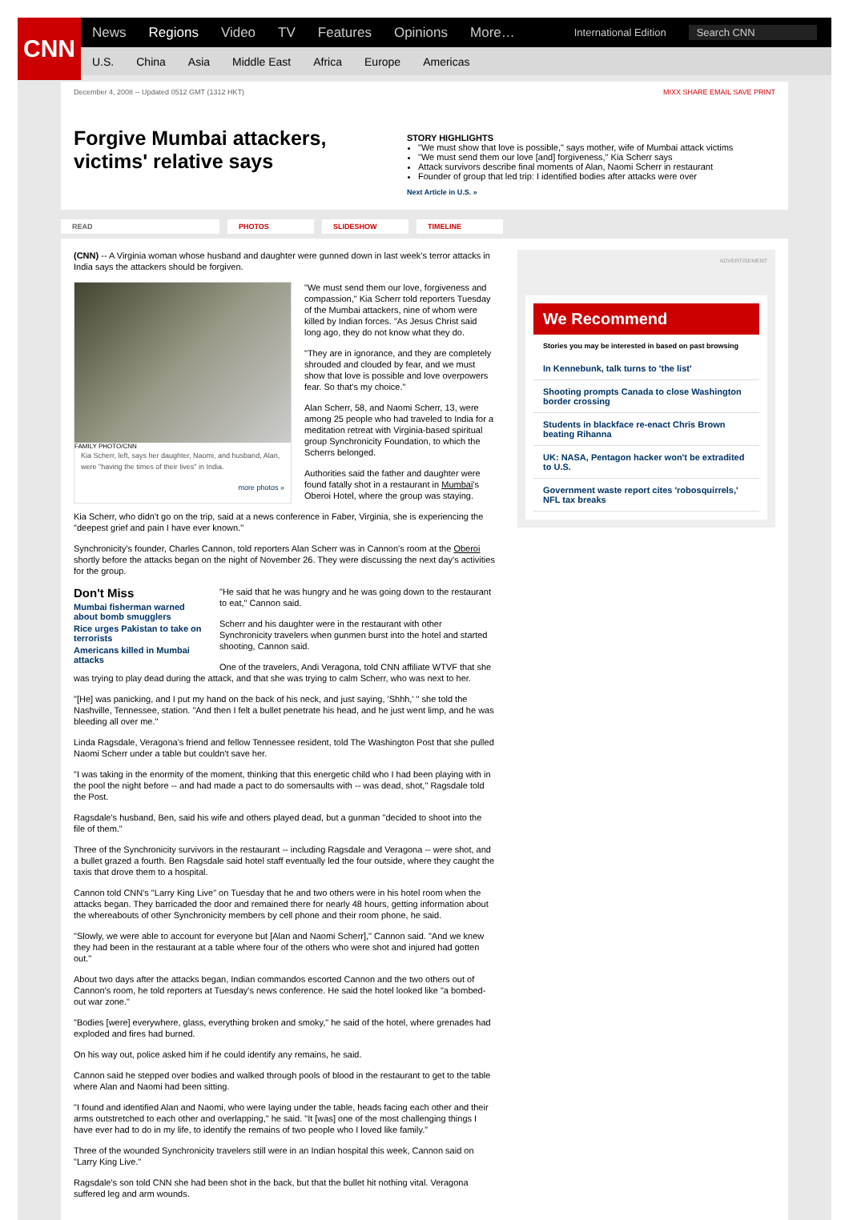CNN
News Regions Video TV Features Opinions More… International Edition Search CNN
U.S. China Asia Middle East Africa Europe Americas
December 4, 2008 -- Updated 0512 GMT (1312 HKT) MIXX SHARE EMAIL SAVE PRINT
Forgive Mumbai attackers, victims' relative says
STORY HIGHLIGHTS
"We must show that love is possible," says mother, wife of Mumbai attack victims
"We must send them our love [and] forgiveness," Kia Scherr says
Attack survivors describe final moments of Alan, Naomi Scherr in restaurant
Founder of group that led trip: I identified bodies after attacks were over
Next Article in U.S. »
READ PHOTOS SLIDESHOW TIMELINE
(CNN) -- A Virginia woman whose husband and daughter were gunned down in last week's terror attacks in India says the attackers should be forgiven.
FAMILY PHOTO/CNN
Kia Scherr, left, says her daughter, Naomi, and husband, Alan, were "having the times of their lives" in India.
more photos »
"We must send them our love, forgiveness and compassion," Kia Scherr told reporters Tuesday of the Mumbai attackers, nine of whom were killed by Indian forces. "As Jesus Christ said long ago, they do not know what they do.
"They are in ignorance, and they are completely shrouded and clouded by fear, and we must show that love is possible and love overpowers fear. So that's my choice."
Alan Scherr, 58, and Naomi Scherr, 13, were among 25 people who had traveled to India for a meditation retreat with Virginia-based spiritual group Synchronicity Foundation, to which the Scherrs belonged.
Authorities said the father and daughter were found fatally shot in a restaurant in Mumbai's Oberoi Hotel, where the group was staying.
Kia Scherr, who didn't go on the trip, said at a news conference in Faber, Virginia, she is experiencing the "deepest grief and pain I have ever known."
Synchronicity's founder, Charles Cannon, told reporters Alan Scherr was in Cannon's room at the Oberoi shortly before the attacks began on the night of November 26. They were discussing the next day's activities for the group.
Don't Miss
Mumbai fisherman warned about bomb smugglers
Rice urges Pakistan to take on terrorists
Americans killed in Mumbai attacks
"He said that he was hungry and he was going down to the restaurant to eat," Cannon said.
Scherr and his daughter were in the restaurant with other Synchronicity travelers when gunmen burst into the hotel and started shooting, Cannon said.
One of the travelers, Andi Veragona, told CNN affiliate WTVF that she was trying to play dead during the attack, and that she was trying to calm Scherr, who was next to her.
"[He] was panicking, and I put my hand on the back of his neck, and just saying, 'Shhh,' " she told the Nashville, Tennessee, station. "And then I felt a bullet penetrate his head, and he just went limp, and he was bleeding all over me."
Linda Ragsdale, Veragona's friend and fellow Tennessee resident, told The Washington Post that she pulled Naomi Scherr under a table but couldn't save her.
"I was taking in the enormity of the moment, thinking that this energetic child who I had been playing with in the pool the night before -- and had made a pact to do somersaults with -- was dead, shot," Ragsdale told the Post.
Ragsdale's husband, Ben, said his wife and others played dead, but a gunman "decided to shoot into the file of them."
Three of the Synchronicity survivors in the restaurant -- including Ragsdale and Veragona -- were shot, and a bullet grazed a fourth. Ben Ragsdale said hotel staff eventually led the four outside, where they caught the taxis that drove them to a hospital.
Cannon told CNN's "Larry King Live" on Tuesday that he and two others were in his hotel room when the attacks began. They barricaded the door and remained there for nearly 48 hours, getting information about the whereabouts of other Synchronicity members by cell phone and their room phone, he said.
"Slowly, we were able to account for everyone but [Alan and Naomi Scherr]," Cannon said. "And we knew they had been in the restaurant at a table where four of the others who were shot and injured had gotten out."
About two days after the attacks began, Indian commandos escorted Cannon and the two others out of Cannon's room, he told reporters at Tuesday's news conference. He said the hotel looked like "a bombed-out war zone."
"Bodies [were] everywhere, glass, everything broken and smoky," he said of the hotel, where grenades had exploded and fires had burned.
On his way out, police asked him if he could identify any remains, he said.
Cannon said he stepped over bodies and walked through pools of blood in the restaurant to get to the table where Alan and Naomi had been sitting.
"I found and identified Alan and Naomi, who were laying under the table, heads facing each other and their arms outstretched to each other and overlapping," he said. "It [was] one of the most challenging things I have ever had to do in my life, to identify the remains of two people who I loved like family."
Three of the wounded Synchronicity travelers still were in an Indian hospital this week, Cannon said on "Larry King Live."
Ragsdale's son told CNN she had been shot in the back, but that the bullet hit nothing vital. Veragona suffered leg and arm wounds.
ADVERTISEMENT
We Recommend
Stories you may be interested in based on past browsing
In Kennebunk, talk turns to 'the list'
Shooting prompts Canada to close Washington border crossing
Students in blackface re-enact Chris Brown beating Rihanna
UK: NASA, Pentagon hacker won't be extradited to U.S.
Government waste report cites 'robosquirrels,' NFL tax breaks